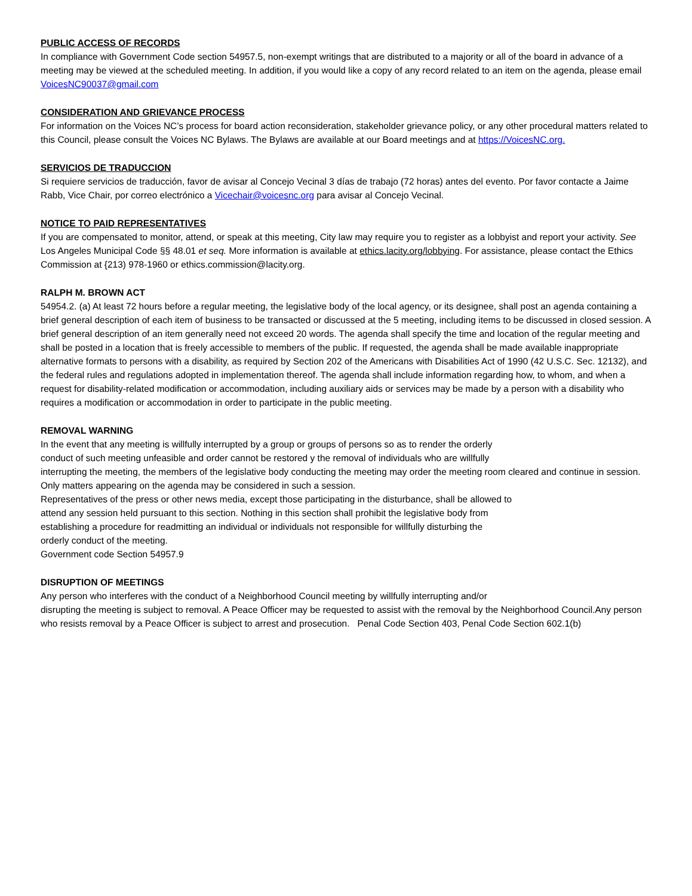PUBLIC ACCESS OF RECORDS
In compliance with Government Code section 54957.5, non-exempt writings that are distributed to a majority or all of the board in advance of a meeting may be viewed at the scheduled meeting. In addition, if you would like a copy of any record related to an item on the agenda, please email VoicesNC90037@gmail.com
CONSIDERATION AND GRIEVANCE PROCESS
For information on the Voices NC’s process for board action reconsideration, stakeholder grievance policy, or any other procedural matters related to this Council, please consult the Voices NC Bylaws. The Bylaws are available at our Board meetings and at https://VoicesNC.org.
SERVICIOS DE TRADUCCION
Si requiere servicios de traducción, favor de avisar al Concejo Vecinal 3 días de trabajo (72 horas) antes del evento. Por favor contacte a Jaime Rabb, Vice Chair, por correo electrónico a Vicechair@voicesnc.org para avisar al Concejo Vecinal.
NOTICE TO PAID REPRESENTATIVES
If you are compensated to monitor, attend, or speak at this meeting, City law may require you to register as a lobbyist and report your activity. See Los Angeles Municipal Code §§ 48.01 et seq. More information is available at ethics.lacity.org/lobbying. For assistance, please contact the Ethics Commission at {213) 978-1960 or ethics.commission@lacity.org.
RALPH M. BROWN ACT
54954.2. (a) At least 72 hours before a regular meeting, the legislative body of the local agency, or its designee, shall post an agenda containing a brief general description of each item of business to be transacted or discussed at the 5 meeting, including items to be discussed in closed session. A brief general description of an item generally need not exceed 20 words. The agenda shall specify the time and location of the regular meeting and shall be posted in a location that is freely accessible to members of the public. If requested, the agenda shall be made available inappropriate alternative formats to persons with a disability, as required by Section 202 of the Americans with Disabilities Act of 1990 (42 U.S.C. Sec. 12132), and the federal rules and regulations adopted in implementation thereof. The agenda shall include information regarding how, to whom, and when a request for disability-related modification or accommodation, including auxiliary aids or services may be made by a person with a disability who requires a modification or accommodation in order to participate in the public meeting.
REMOVAL WARNING
In the event that any meeting is willfully interrupted by a group or groups of persons so as to render the orderly
conduct of such meeting unfeasible and order cannot be restored y the removal of individuals who are willfully
interrupting the meeting, the members of the legislative body conducting the meeting may order the meeting room cleared and continue in session. Only matters appearing on the agenda may be considered in such a session.
Representatives of the press or other news media, except those participating in the disturbance, shall be allowed to
attend any session held pursuant to this section. Nothing in this section shall prohibit the legislative body from
establishing a procedure for readmitting an individual or individuals not responsible for willfully disturbing the
orderly conduct of the meeting.
Government code Section 54957.9
DISRUPTION OF MEETINGS
Any person who interferes with the conduct of a Neighborhood Council meeting by willfully interrupting and/or
disrupting the meeting is subject to removal. A Peace Officer may be requested to assist with the removal by the Neighborhood Council.Any person who resists removal by a Peace Officer is subject to arrest and prosecution. Penal Code Section 403, Penal Code Section 602.1(b)